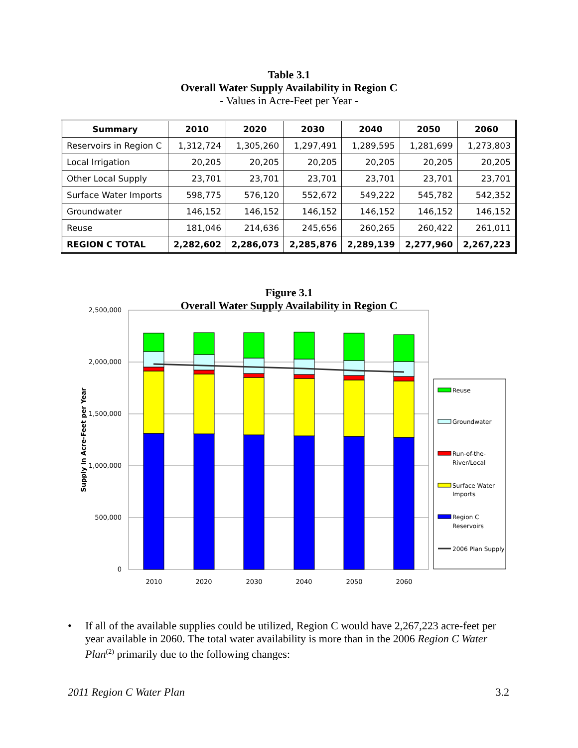Table 3.1
Overall Water Supply Availability in Region C
- Values in Acre-Feet per Year -
| Summary | 2010 | 2020 | 2030 | 2040 | 2050 | 2060 |
| --- | --- | --- | --- | --- | --- | --- |
| Reservoirs in Region C | 1,312,724 | 1,305,260 | 1,297,491 | 1,289,595 | 1,281,699 | 1,273,803 |
| Local Irrigation | 20,205 | 20,205 | 20,205 | 20,205 | 20,205 | 20,205 |
| Other Local Supply | 23,701 | 23,701 | 23,701 | 23,701 | 23,701 | 23,701 |
| Surface Water Imports | 598,775 | 576,120 | 552,672 | 549,222 | 545,782 | 542,352 |
| Groundwater | 146,152 | 146,152 | 146,152 | 146,152 | 146,152 | 146,152 |
| Reuse | 181,046 | 214,636 | 245,656 | 260,265 | 260,422 | 261,011 |
| REGION C TOTAL | 2,282,602 | 2,286,073 | 2,285,876 | 2,289,139 | 2,277,960 | 2,267,223 |
Figure 3.1
Overall Water Supply Availability in Region C
2,500,000
2,000,000
1,500,000
1,000,000
500,000
0
Supply in Acre-Feet per Year
2010
2020
2030
2040
2050
2060
Reuse
Groundwater
Run-of-the-
River/Local
Surface Water
Imports
Region C
Reservoirs
2006 Plan Supply
• If all of the available supplies could be utilized, Region C would have 2,267,223 acre-feet per year available in 2060. The total water availability is more than in the 2006 Region C Water Plan<sup>(2)</sup> primarily due to the following changes:
2011 Region C Water Plan 3.2